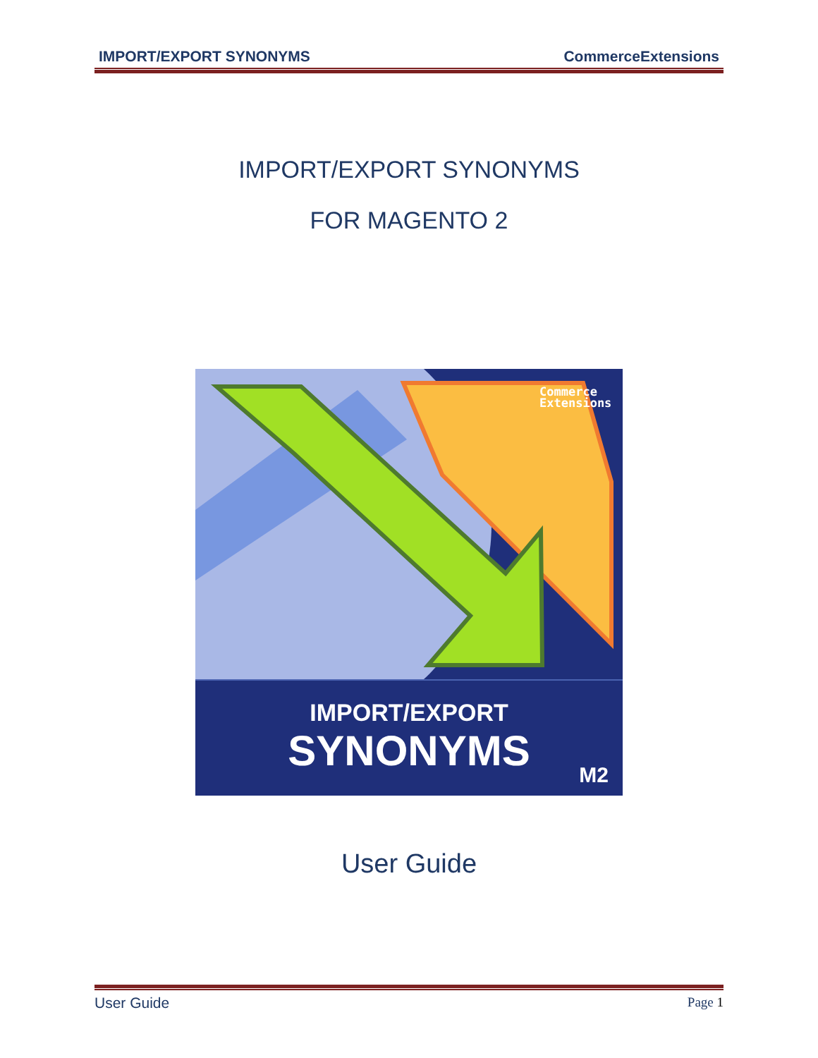IMPORT/EXPORT SYNONYMS CommerceExtensions
IMPORT/EXPORT SYNONYMS
FOR MAGENTO 2
Commerce
Extensions
IMPORT/EXPORT
SYNONYMS
M2
User Guide
User Guide Page 1